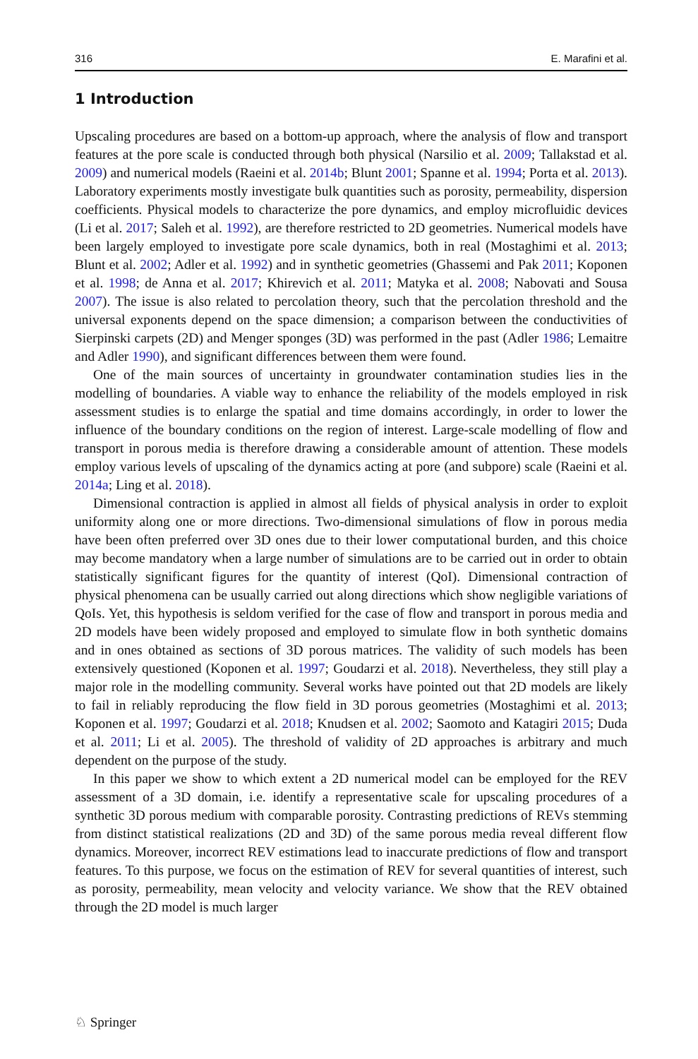316 E. Marafini et al.
1 Introduction
Upscaling procedures are based on a bottom-up approach, where the analysis of flow and transport features at the pore scale is conducted through both physical (Narsilio et al. 2009; Tallakstad et al. 2009) and numerical models (Raeini et al. 2014b; Blunt 2001; Spanne et al. 1994; Porta et al. 2013). Laboratory experiments mostly investigate bulk quantities such as porosity, permeability, dispersion coefficients. Physical models to characterize the pore dynamics, and employ microfluidic devices (Li et al. 2017; Saleh et al. 1992), are therefore restricted to 2D geometries. Numerical models have been largely employed to investigate pore scale dynamics, both in real (Mostaghimi et al. 2013; Blunt et al. 2002; Adler et al. 1992) and in synthetic geometries (Ghassemi and Pak 2011; Koponen et al. 1998; de Anna et al. 2017; Khirevich et al. 2011; Matyka et al. 2008; Nabovati and Sousa 2007). The issue is also related to percolation theory, such that the percolation threshold and the universal exponents depend on the space dimension; a comparison between the conductivities of Sierpinski carpets (2D) and Menger sponges (3D) was performed in the past (Adler 1986; Lemaitre and Adler 1990), and significant differences between them were found.
One of the main sources of uncertainty in groundwater contamination studies lies in the modelling of boundaries. A viable way to enhance the reliability of the models employed in risk assessment studies is to enlarge the spatial and time domains accordingly, in order to lower the influence of the boundary conditions on the region of interest. Large-scale modelling of flow and transport in porous media is therefore drawing a considerable amount of attention. These models employ various levels of upscaling of the dynamics acting at pore (and subpore) scale (Raeini et al. 2014a; Ling et al. 2018).
Dimensional contraction is applied in almost all fields of physical analysis in order to exploit uniformity along one or more directions. Two-dimensional simulations of flow in porous media have been often preferred over 3D ones due to their lower computational burden, and this choice may become mandatory when a large number of simulations are to be carried out in order to obtain statistically significant figures for the quantity of interest (QoI). Dimensional contraction of physical phenomena can be usually carried out along directions which show negligible variations of QoIs. Yet, this hypothesis is seldom verified for the case of flow and transport in porous media and 2D models have been widely proposed and employed to simulate flow in both synthetic domains and in ones obtained as sections of 3D porous matrices. The validity of such models has been extensively questioned (Koponen et al. 1997; Goudarzi et al. 2018). Nevertheless, they still play a major role in the modelling community. Several works have pointed out that 2D models are likely to fail in reliably reproducing the flow field in 3D porous geometries (Mostaghimi et al. 2013; Koponen et al. 1997; Goudarzi et al. 2018; Knudsen et al. 2002; Saomoto and Katagiri 2015; Duda et al. 2011; Li et al. 2005). The threshold of validity of 2D approaches is arbitrary and much dependent on the purpose of the study.
In this paper we show to which extent a 2D numerical model can be employed for the REV assessment of a 3D domain, i.e. identify a representative scale for upscaling procedures of a synthetic 3D porous medium with comparable porosity. Contrasting predictions of REVs stemming from distinct statistical realizations (2D and 3D) of the same porous media reveal different flow dynamics. Moreover, incorrect REV estimations lead to inaccurate predictions of flow and transport features. To this purpose, we focus on the estimation of REV for several quantities of interest, such as porosity, permeability, mean velocity and velocity variance. We show that the REV obtained through the 2D model is much larger
♘ Springer